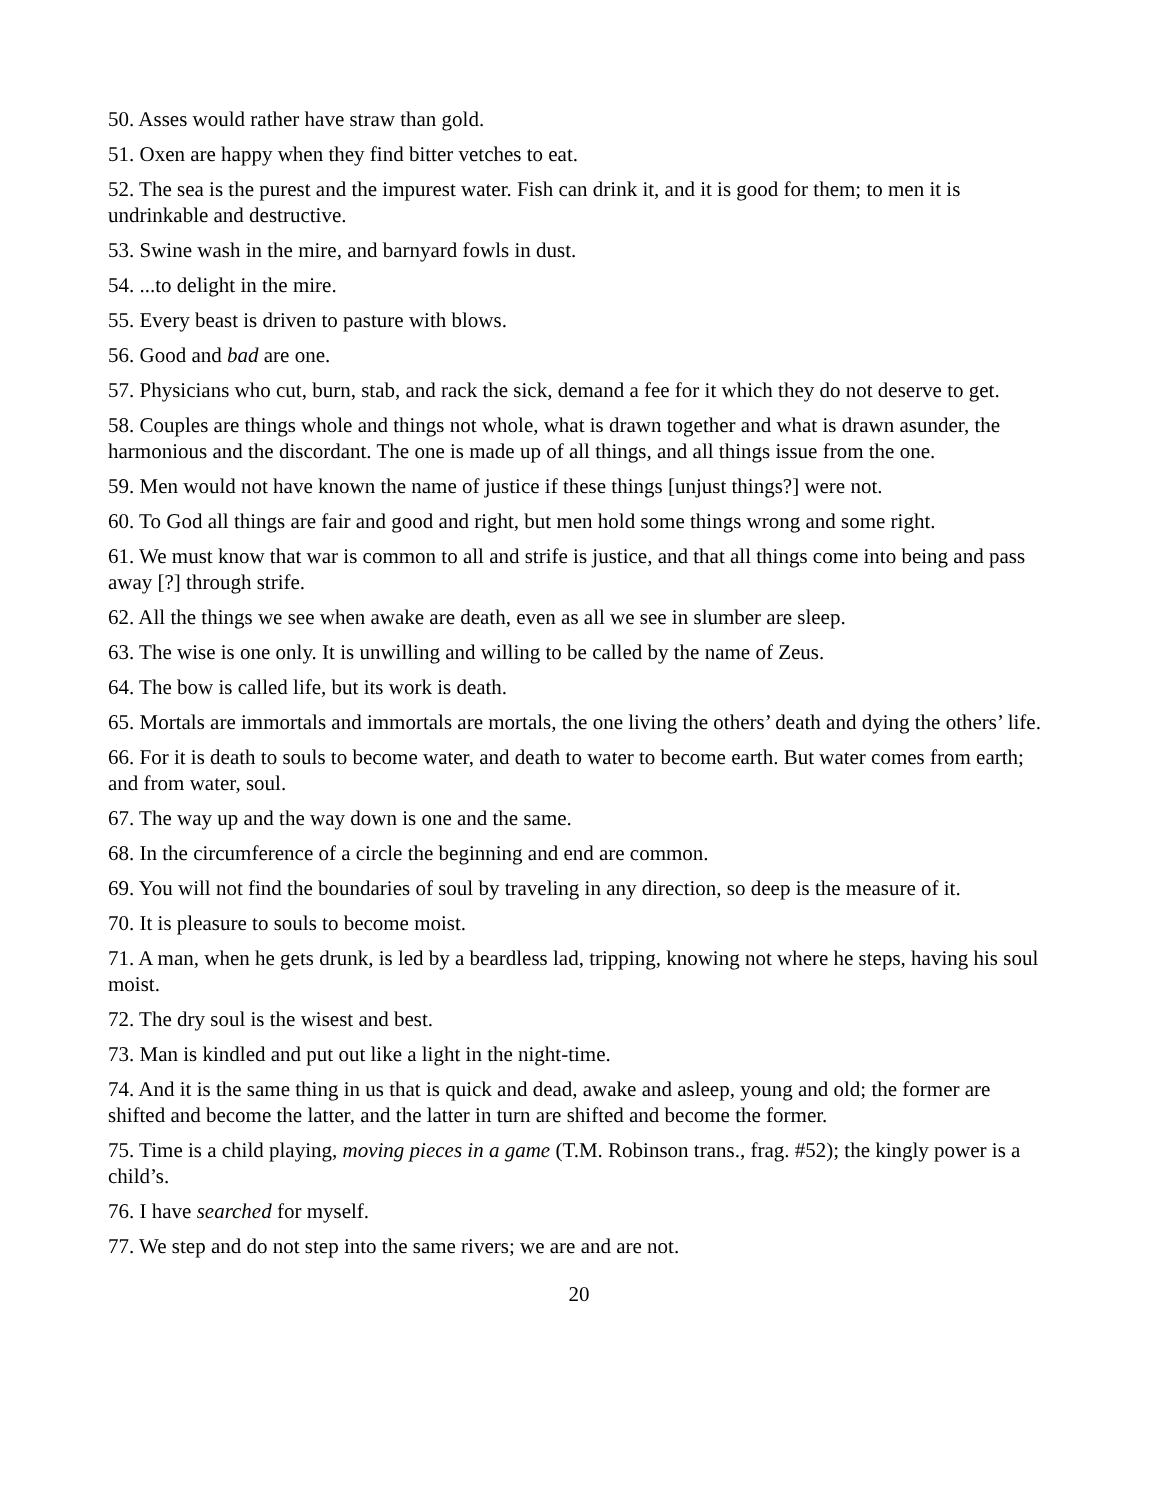50. Asses would rather have straw than gold.
51. Oxen are happy when they find bitter vetches to eat.
52. The sea is the purest and the impurest water. Fish can drink it, and it is good for them; to men it is undrinkable and destructive.
53. Swine wash in the mire, and barnyard fowls in dust.
54. ...to delight in the mire.
55. Every beast is driven to pasture with blows.
56. Good and bad are one.
57. Physicians who cut, burn, stab, and rack the sick, demand a fee for it which they do not deserve to get.
58. Couples are things whole and things not whole, what is drawn together and what is drawn asunder, the harmonious and the discordant. The one is made up of all things, and all things issue from the one.
59. Men would not have known the name of justice if these things [unjust things?] were not.
60. To God all things are fair and good and right, but men hold some things wrong and some right.
61. We must know that war is common to all and strife is justice, and that all things come into being and pass away [?] through strife.
62. All the things we see when awake are death, even as all we see in slumber are sleep.
63. The wise is one only. It is unwilling and willing to be called by the name of Zeus.
64. The bow is called life, but its work is death.
65. Mortals are immortals and immortals are mortals, the one living the others’ death and dying the others’ life.
66. For it is death to souls to become water, and death to water to become earth. But water comes from earth; and from water, soul.
67. The way up and the way down is one and the same.
68. In the circumference of a circle the beginning and end are common.
69. You will not find the boundaries of soul by traveling in any direction, so deep is the measure of it.
70. It is pleasure to souls to become moist.
71. A man, when he gets drunk, is led by a beardless lad, tripping, knowing not where he steps, having his soul moist.
72. The dry soul is the wisest and best.
73. Man is kindled and put out like a light in the night-time.
74. And it is the same thing in us that is quick and dead, awake and asleep, young and old; the former are shifted and become the latter, and the latter in turn are shifted and become the former.
75. Time is a child playing, moving pieces in a game (T.M. Robinson trans., frag. #52); the kingly power is a child’s.
76. I have searched for myself.
77. We step and do not step into the same rivers; we are and are not.
20